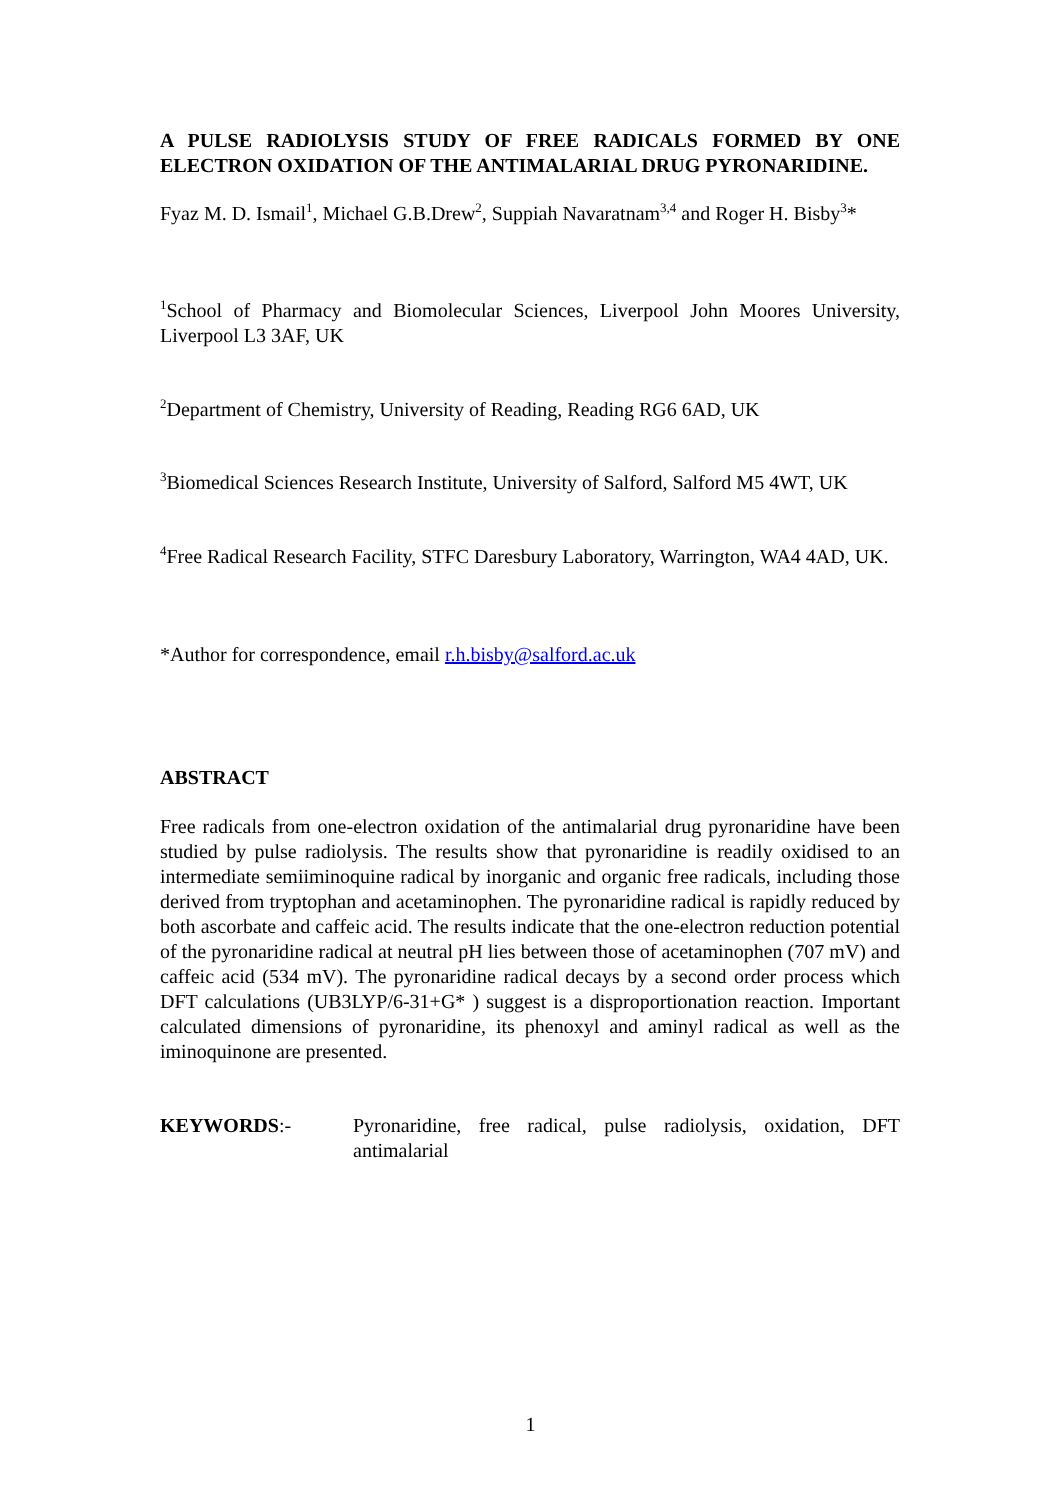A PULSE RADIOLYSIS STUDY OF FREE RADICALS FORMED BY ONE ELECTRON OXIDATION OF THE ANTIMALARIAL DRUG PYRONARIDINE.
Fyaz M. D. Ismail<sup>1</sup>, Michael G.B.Drew<sup>2</sup>, Suppiah Navaratnam<sup>3,4</sup> and Roger H. Bisby<sup>3</sup>*
<sup>1</sup> School of Pharmacy and Biomolecular Sciences, Liverpool John Moores University, Liverpool L3 3AF, UK
<sup>2</sup> Department of Chemistry, University of Reading, Reading RG6 6AD, UK
<sup>3</sup> Biomedical Sciences Research Institute, University of Salford, Salford M5 4WT, UK
<sup>4</sup> Free Radical Research Facility, STFC Daresbury Laboratory, Warrington, WA4 4AD, UK.
*Author for correspondence, email r.h.bisby@salford.ac.uk
ABSTRACT
Free radicals from one-electron oxidation of the antimalarial drug pyronaridine have been studied by pulse radiolysis. The results show that pyronaridine is readily oxidised to an intermediate semiiminoquine radical by inorganic and organic free radicals, including those derived from tryptophan and acetaminophen. The pyronaridine radical is rapidly reduced by both ascorbate and caffeic acid. The results indicate that the one-electron reduction potential of the pyronaridine radical at neutral pH lies between those of acetaminophen (707 mV) and caffeic acid (534 mV). The pyronaridine radical decays by a second order process which DFT calculations (UB3LYP/6-31+G* ) suggest is a disproportionation reaction. Important calculated dimensions of pyronaridine, its phenoxyl and aminyl radical as well as the iminoquinone are presented.
KEYWORDS:- Pyronaridine, free radical, pulse radiolysis, oxidation, DFT antimalarial
1